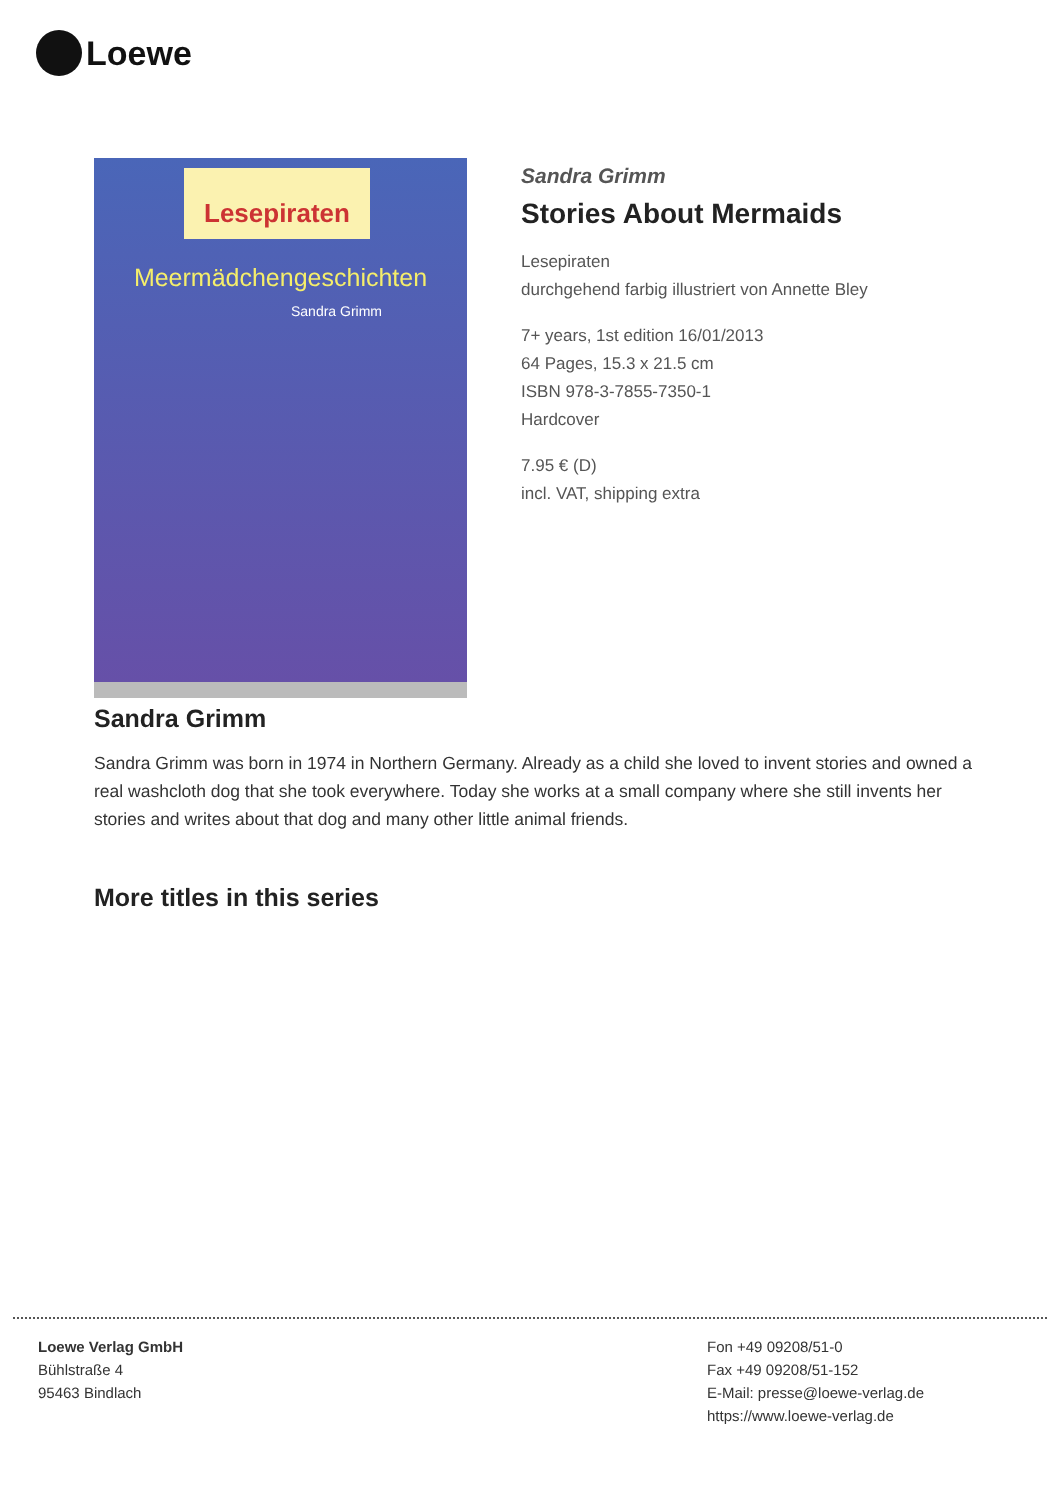Loewe
Lesepiraten
Meermädchengeschichten
Sandra Grimm
Sandra Grimm
Stories About Mermaids
Lesepiraten
durchgehend farbig illustriert von Annette Bley
7+ years, 1st edition 16/01/2013
64 Pages, 15.3 x 21.5 cm
ISBN 978-3-7855-7350-1
Hardcover
7.95 € (D)
incl. VAT, shipping extra
Sandra Grimm
Sandra Grimm was born in 1974 in Northern Germany. Already as a child she loved to invent stories and owned a real washcloth dog that she took everywhere. Today she works at a small company where she still invents her stories and writes about that dog and many other little animal friends.
More titles in this series
Loewe Verlag GmbH
Bühlstraße 4
95463 Bindlach
Fon +49 09208/51-0
Fax +49 09208/51-152
E-Mail: presse@loewe-verlag.de
https://www.loewe-verlag.de